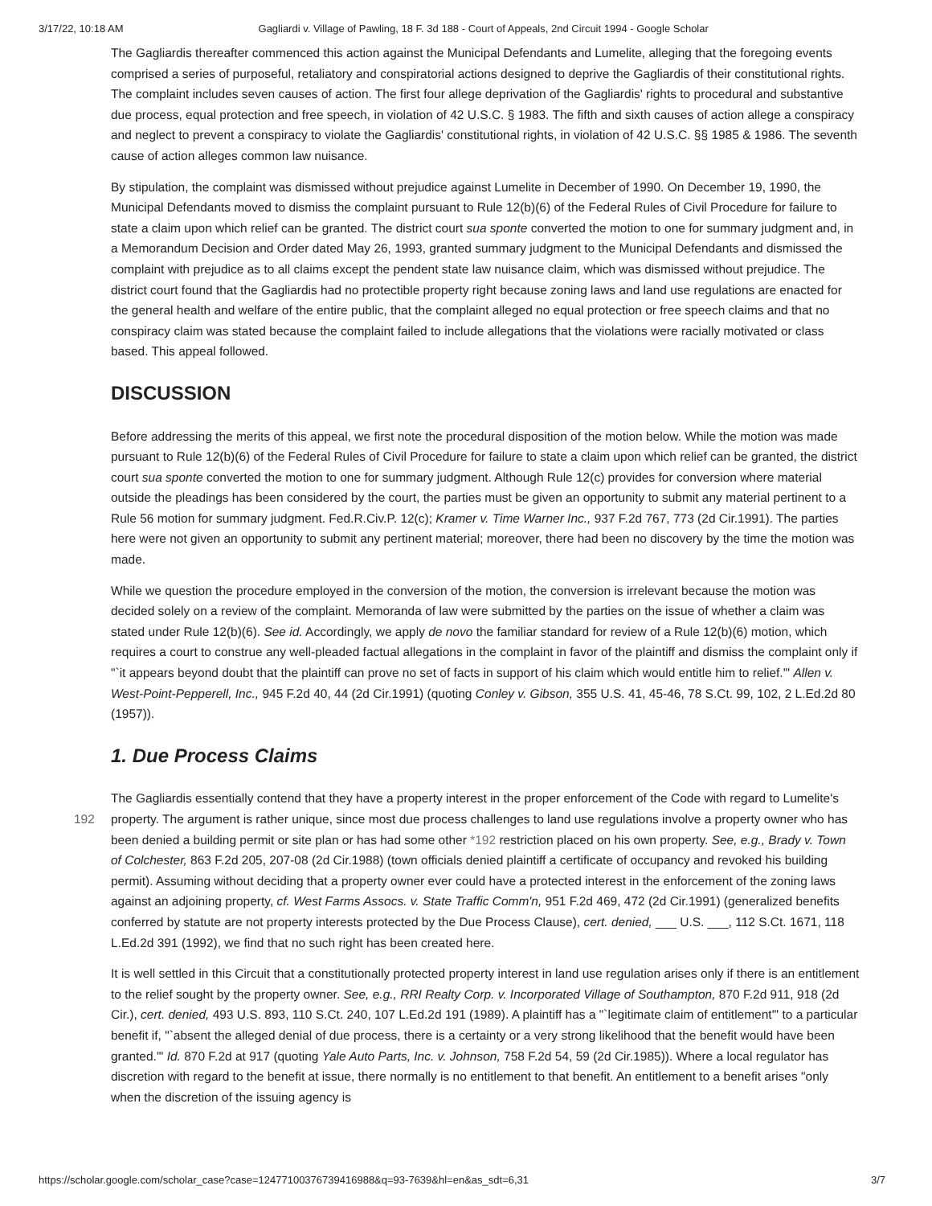3/17/22, 10:18 AM Gagliardi v. Village of Pawling, 18 F. 3d 188 - Court of Appeals, 2nd Circuit 1994 - Google Scholar
The Gagliardis thereafter commenced this action against the Municipal Defendants and Lumelite, alleging that the foregoing events comprised a series of purposeful, retaliatory and conspiratorial actions designed to deprive the Gagliardis of their constitutional rights. The complaint includes seven causes of action. The first four allege deprivation of the Gagliardis' rights to procedural and substantive due process, equal protection and free speech, in violation of 42 U.S.C. § 1983. The fifth and sixth causes of action allege a conspiracy and neglect to prevent a conspiracy to violate the Gagliardis' constitutional rights, in violation of 42 U.S.C. §§ 1985 & 1986. The seventh cause of action alleges common law nuisance.
By stipulation, the complaint was dismissed without prejudice against Lumelite in December of 1990. On December 19, 1990, the Municipal Defendants moved to dismiss the complaint pursuant to Rule 12(b)(6) of the Federal Rules of Civil Procedure for failure to state a claim upon which relief can be granted. The district court sua sponte converted the motion to one for summary judgment and, in a Memorandum Decision and Order dated May 26, 1993, granted summary judgment to the Municipal Defendants and dismissed the complaint with prejudice as to all claims except the pendent state law nuisance claim, which was dismissed without prejudice. The district court found that the Gagliardis had no protectible property right because zoning laws and land use regulations are enacted for the general health and welfare of the entire public, that the complaint alleged no equal protection or free speech claims and that no conspiracy claim was stated because the complaint failed to include allegations that the violations were racially motivated or class based. This appeal followed.
DISCUSSION
Before addressing the merits of this appeal, we first note the procedural disposition of the motion below. While the motion was made pursuant to Rule 12(b)(6) of the Federal Rules of Civil Procedure for failure to state a claim upon which relief can be granted, the district court sua sponte converted the motion to one for summary judgment. Although Rule 12(c) provides for conversion where material outside the pleadings has been considered by the court, the parties must be given an opportunity to submit any material pertinent to a Rule 56 motion for summary judgment. Fed.R.Civ.P. 12(c); Kramer v. Time Warner Inc., 937 F.2d 767, 773 (2d Cir.1991). The parties here were not given an opportunity to submit any pertinent material; moreover, there had been no discovery by the time the motion was made.
While we question the procedure employed in the conversion of the motion, the conversion is irrelevant because the motion was decided solely on a review of the complaint. Memoranda of law were submitted by the parties on the issue of whether a claim was stated under Rule 12(b)(6). See id. Accordingly, we apply de novo the familiar standard for review of a Rule 12(b)(6) motion, which requires a court to construe any well-pleaded factual allegations in the complaint in favor of the plaintiff and dismiss the complaint only if "`it appears beyond doubt that the plaintiff can prove no set of facts in support of his claim which would entitle him to relief.'" Allen v. West-Point-Pepperell, Inc., 945 F.2d 40, 44 (2d Cir.1991) (quoting Conley v. Gibson, 355 U.S. 41, 45-46, 78 S.Ct. 99, 102, 2 L.Ed.2d 80 (1957)).
1. Due Process Claims
The Gagliardis essentially contend that they have a property interest in the proper enforcement of the Code with regard to Lumelite's property. The argument is rather unique, since most due process challenges to land use regulations involve a 192 property owner who has been denied a building permit or site plan or has had some other *192 restriction placed on his own property. See, e.g., Brady v. Town of Colchester, 863 F.2d 205, 207-08 (2d Cir.1988) (town officials denied plaintiff a certificate of occupancy and revoked his building permit). Assuming without deciding that a property owner ever could have a protected interest in the enforcement of the zoning laws against an adjoining property, cf. West Farms Assocs. v. State Traffic Comm'n, 951 F.2d 469, 472 (2d Cir.1991) (generalized benefits conferred by statute are not property interests protected by the Due Process Clause), cert. denied, ___ U.S. ___, 112 S.Ct. 1671, 118 L.Ed.2d 391 (1992), we find that no such right has been created here.
It is well settled in this Circuit that a constitutionally protected property interest in land use regulation arises only if there is an entitlement to the relief sought by the property owner. See, e.g., RRI Realty Corp. v. Incorporated Village of Southampton, 870 F.2d 911, 918 (2d Cir.), cert. denied, 493 U.S. 893, 110 S.Ct. 240, 107 L.Ed.2d 191 (1989). A plaintiff has a "`legitimate claim of entitlement'" to a particular benefit if, "`absent the alleged denial of due process, there is a certainty or a very strong likelihood that the benefit would have been granted.'" Id. 870 F.2d at 917 (quoting Yale Auto Parts, Inc. v. Johnson, 758 F.2d 54, 59 (2d Cir.1985)). Where a local regulator has discretion with regard to the benefit at issue, there normally is no entitlement to that benefit. An entitlement to a benefit arises "only when the discretion of the issuing agency is
https://scholar.google.com/scholar_case?case=12477100376739416988&q=93-7639&hl=en&as_sdt=6,31 3/7